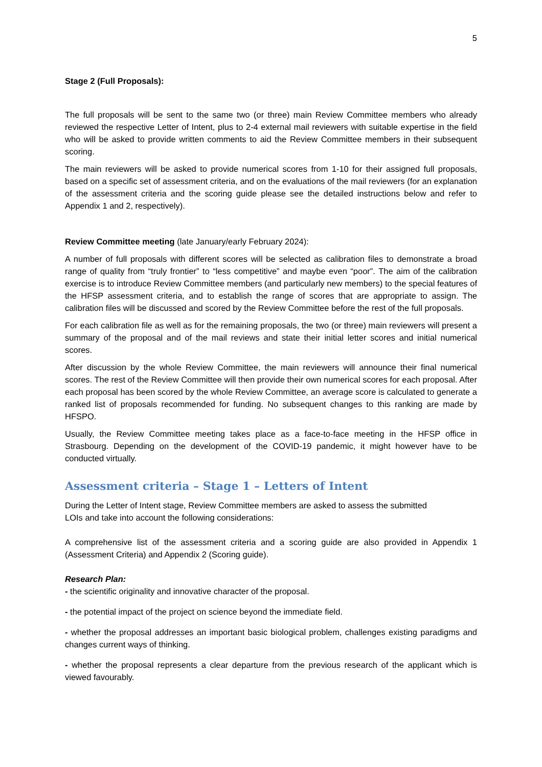5
Stage 2 (Full Proposals):
The full proposals will be sent to the same two (or three) main Review Committee members who already reviewed the respective Letter of Intent, plus to 2-4 external mail reviewers with suitable expertise in the field who will be asked to provide written comments to aid the Review Committee members in their subsequent scoring.
The main reviewers will be asked to provide numerical scores from 1-10 for their assigned full proposals, based on a specific set of assessment criteria, and on the evaluations of the mail reviewers (for an explanation of the assessment criteria and the scoring guide please see the detailed instructions below and refer to Appendix 1 and 2, respectively).
Review Committee meeting (late January/early February 2024):
A number of full proposals with different scores will be selected as calibration files to demonstrate a broad range of quality from “truly frontier” to “less competitive” and maybe even “poor”. The aim of the calibration exercise is to introduce Review Committee members (and particularly new members) to the special features of the HFSP assessment criteria, and to establish the range of scores that are appropriate to assign. The calibration files will be discussed and scored by the Review Committee before the rest of the full proposals.
For each calibration file as well as for the remaining proposals, the two (or three) main reviewers will present a summary of the proposal and of the mail reviews and state their initial letter scores and initial numerical scores.
After discussion by the whole Review Committee, the main reviewers will announce their final numerical scores. The rest of the Review Committee will then provide their own numerical scores for each proposal. After each proposal has been scored by the whole Review Committee, an average score is calculated to generate a ranked list of proposals recommended for funding. No subsequent changes to this ranking are made by HFSPO.
Usually, the Review Committee meeting takes place as a face-to-face meeting in the HFSP office in Strasbourg. Depending on the development of the COVID-19 pandemic, it might however have to be conducted virtually.
Assessment criteria – Stage 1 – Letters of Intent
During the Letter of Intent stage, Review Committee members are asked to assess the submitted
LOIs and take into account the following considerations:
A comprehensive list of the assessment criteria and a scoring guide are also provided in Appendix 1 (Assessment Criteria) and Appendix 2 (Scoring guide).
Research Plan:
- the scientific originality and innovative character of the proposal.
- the potential impact of the project on science beyond the immediate field.
- whether the proposal addresses an important basic biological problem, challenges existing paradigms and changes current ways of thinking.
- whether the proposal represents a clear departure from the previous research of the applicant which is viewed favourably.